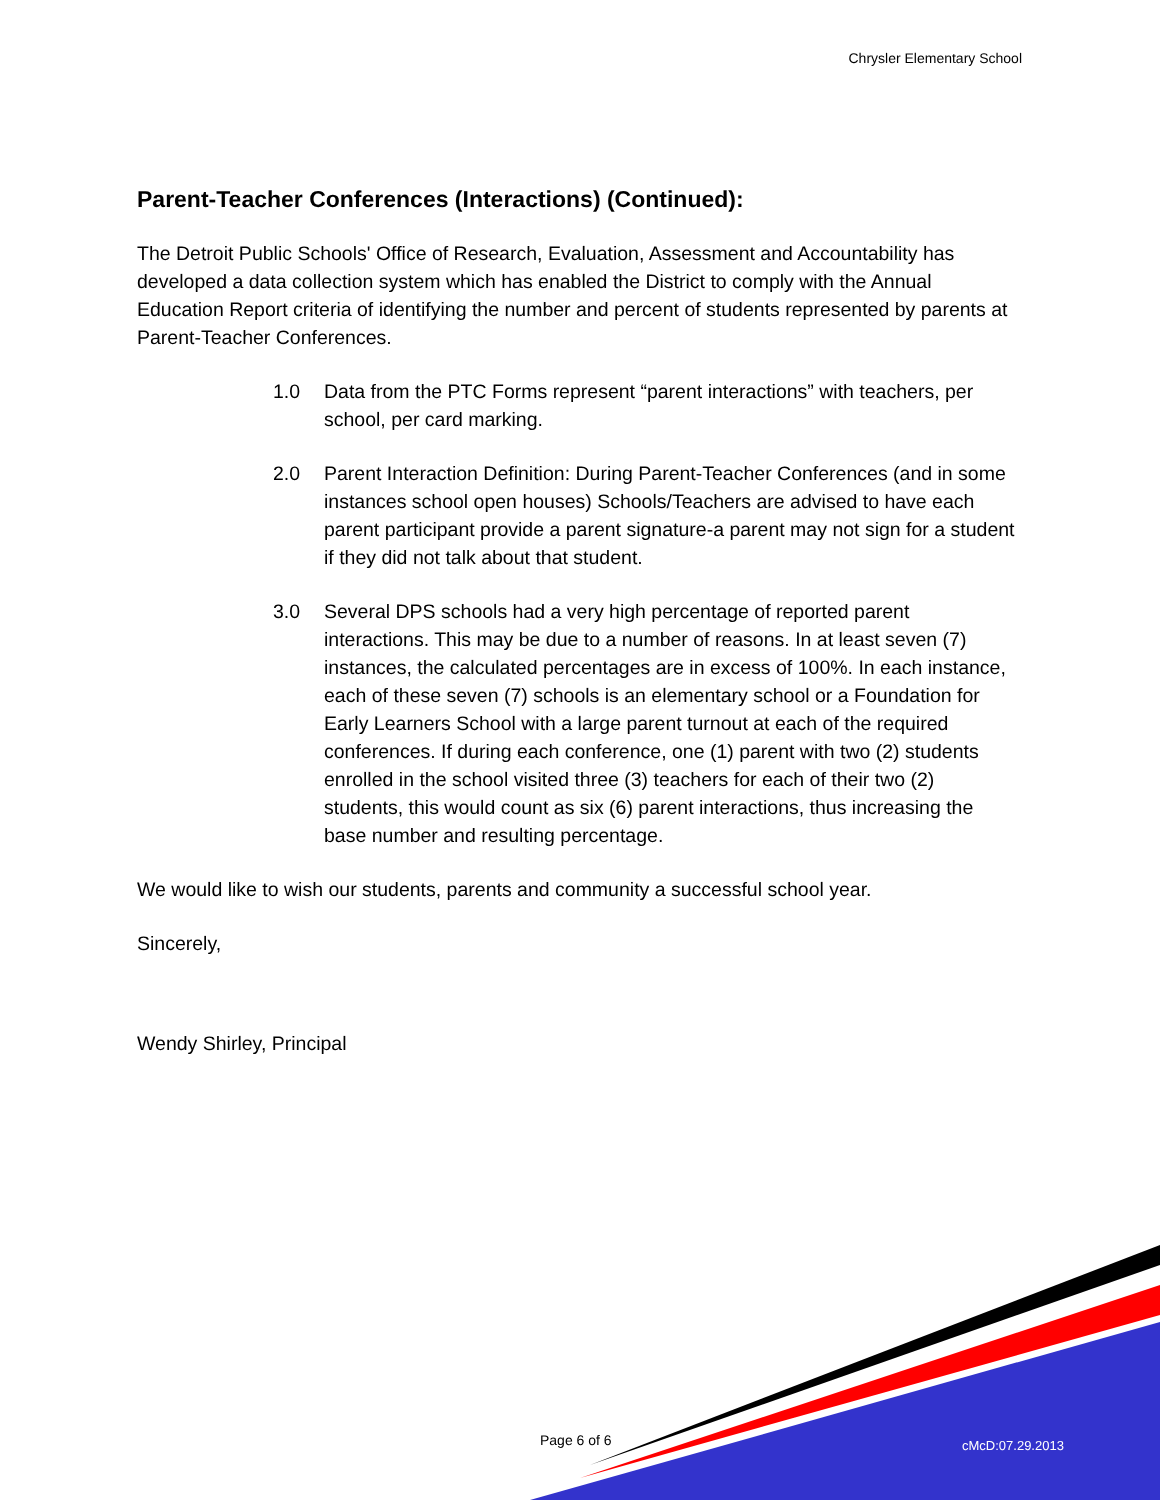Chrysler Elementary School
Parent-Teacher Conferences (Interactions) (Continued):
The Detroit Public Schools' Office of Research, Evaluation, Assessment and Accountability has developed a data collection system which has enabled the District to comply with the Annual Education Report criteria of identifying the number and percent of students represented by parents at Parent-Teacher Conferences.
1.0 Data from the PTC Forms represent “parent interactions” with teachers, per school, per card marking.
2.0 Parent Interaction Definition: During Parent-Teacher Conferences (and in some instances school open houses) Schools/Teachers are advised to have each parent participant provide a parent signature-a parent may not sign for a student if they did not talk about that student.
3.0 Several DPS schools had a very high percentage of reported parent interactions. This may be due to a number of reasons. In at least seven (7) instances, the calculated percentages are in excess of 100%. In each instance, each of these seven (7) schools is an elementary school or a Foundation for Early Learners School with a large parent turnout at each of the required conferences. If during each conference, one (1) parent with two (2) students enrolled in the school visited three (3) teachers for each of their two (2) students, this would count as six (6) parent interactions, thus increasing the base number and resulting percentage.
We would like to wish our students, parents and community a successful school year.
Sincerely,
Wendy Shirley, Principal
Page 6 of 6 cMcD:07.29.2013